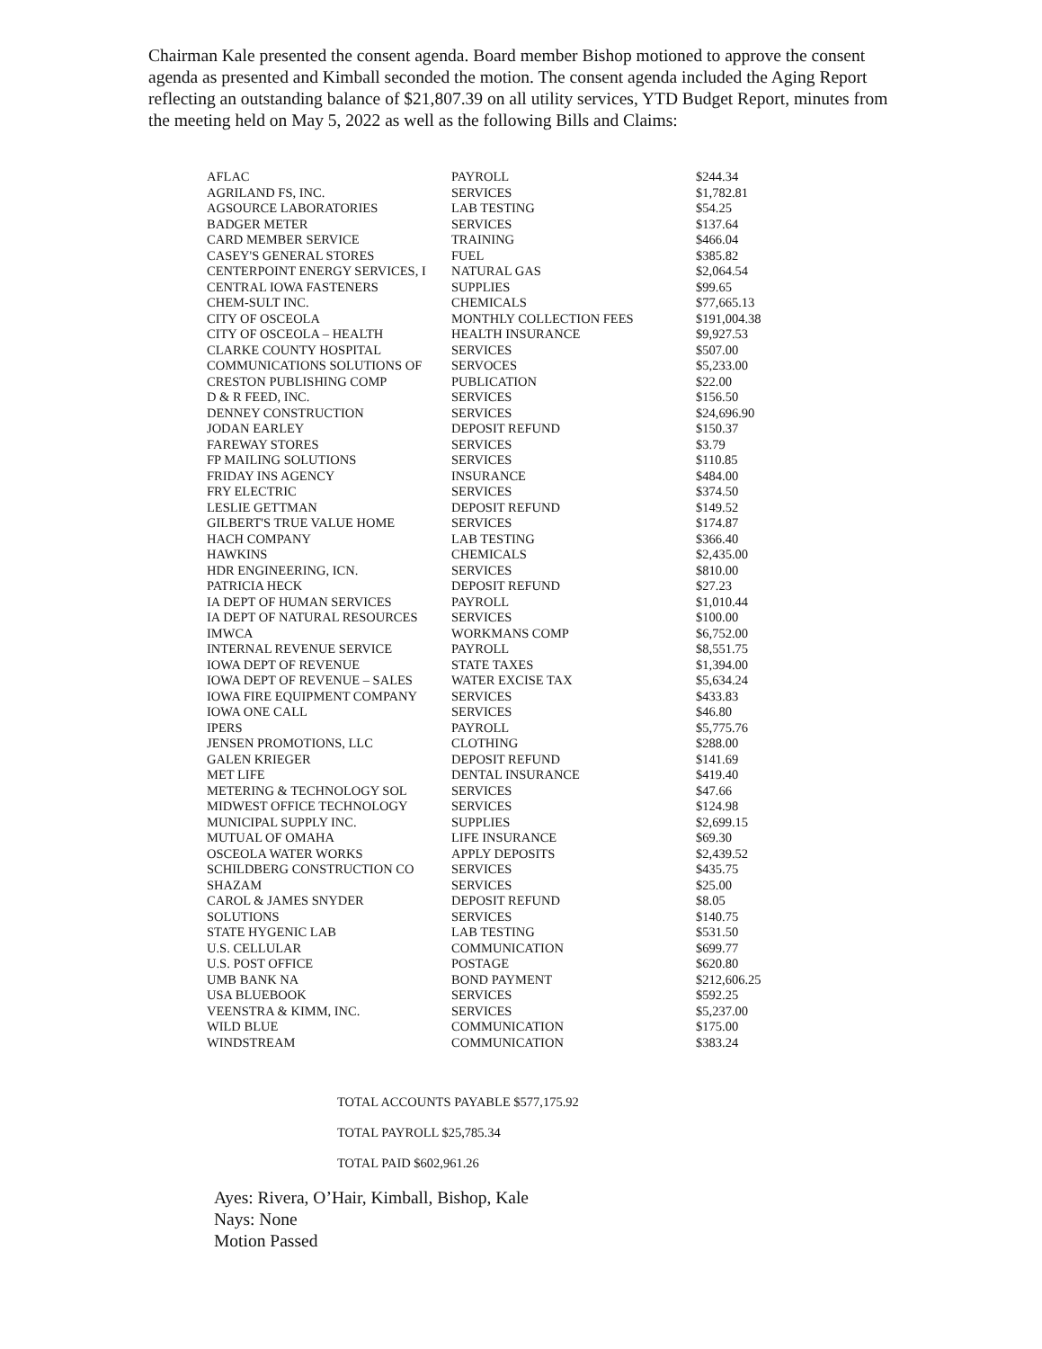Chairman Kale presented the consent agenda. Board member Bishop motioned to approve the consent agenda as presented and Kimball seconded the motion. The consent agenda included the Aging Report reflecting an outstanding balance of $21,807.39 on all utility services, YTD Budget Report, minutes from the meeting held on May 5, 2022 as well as the following Bills and Claims:
| AFLAC | PAYROLL | $244.34 |
| AGRILAND FS, INC. | SERVICES | $1,782.81 |
| AGSOURCE LABORATORIES | LAB TESTING | $54.25 |
| BADGER METER | SERVICES | $137.64 |
| CARD MEMBER SERVICE | TRAINING | $466.04 |
| CASEY'S GENERAL STORES | FUEL | $385.82 |
| CENTERPOINT ENERGY SERVICES, I | NATURAL GAS | $2,064.54 |
| CENTRAL IOWA FASTENERS | SUPPLIES | $99.65 |
| CHEM-SULT INC. | CHEMICALS | $77,665.13 |
| CITY OF OSCEOLA | MONTHLY COLLECTION FEES | $191,004.38 |
| CITY OF OSCEOLA – HEALTH | HEALTH INSURANCE | $9,927.53 |
| CLARKE COUNTY HOSPITAL | SERVICES | $507.00 |
| COMMUNICATIONS SOLUTIONS OF | SERVOCES | $5,233.00 |
| CRESTON PUBLISHING COMP | PUBLICATION | $22.00 |
| D & R FEED, INC. | SERVICES | $156.50 |
| DENNEY CONSTRUCTION | SERVICES | $24,696.90 |
| JODAN EARLEY | DEPOSIT REFUND | $150.37 |
| FAREWAY STORES | SERVICES | $3.79 |
| FP MAILING SOLUTIONS | SERVICES | $110.85 |
| FRIDAY INS AGENCY | INSURANCE | $484.00 |
| FRY ELECTRIC | SERVICES | $374.50 |
| LESLIE GETTMAN | DEPOSIT REFUND | $149.52 |
| GILBERT'S TRUE VALUE HOME | SERVICES | $174.87 |
| HACH COMPANY | LAB TESTING | $366.40 |
| HAWKINS | CHEMICALS | $2,435.00 |
| HDR ENGINEERING, ICN. | SERVICES | $810.00 |
| PATRICIA HECK | DEPOSIT REFUND | $27.23 |
| IA DEPT OF HUMAN SERVICES | PAYROLL | $1,010.44 |
| IA DEPT OF NATURAL RESOURCES | SERVICES | $100.00 |
| IMWCA | WORKMANS COMP | $6,752.00 |
| INTERNAL REVENUE SERVICE | PAYROLL | $8,551.75 |
| IOWA DEPT OF REVENUE | STATE TAXES | $1,394.00 |
| IOWA DEPT OF REVENUE – SALES | WATER EXCISE TAX | $5,634.24 |
| IOWA FIRE EQUIPMENT COMPANY | SERVICES | $433.83 |
| IOWA ONE CALL | SERVICES | $46.80 |
| IPERS | PAYROLL | $5,775.76 |
| JENSEN PROMOTIONS, LLC | CLOTHING | $288.00 |
| GALEN KRIEGER | DEPOSIT REFUND | $141.69 |
| MET LIFE | DENTAL INSURANCE | $419.40 |
| METERING & TECHNOLOGY SOL | SERVICES | $47.66 |
| MIDWEST OFFICE TECHNOLOGY | SERVICES | $124.98 |
| MUNICIPAL SUPPLY INC. | SUPPLIES | $2,699.15 |
| MUTUAL OF OMAHA | LIFE INSURANCE | $69.30 |
| OSCEOLA WATER WORKS | APPLY DEPOSITS | $2,439.52 |
| SCHILDBERG CONSTRUCTION CO | SERVICES | $435.75 |
| SHAZAM | SERVICES | $25.00 |
| CAROL & JAMES SNYDER | DEPOSIT REFUND | $8.05 |
| SOLUTIONS | SERVICES | $140.75 |
| STATE HYGENIC LAB | LAB TESTING | $531.50 |
| U.S. CELLULAR | COMMUNICATION | $699.77 |
| U.S. POST OFFICE | POSTAGE | $620.80 |
| UMB BANK NA | BOND PAYMENT | $212,606.25 |
| USA BLUEBOOK | SERVICES | $592.25 |
| VEENSTRA & KIMM, INC. | SERVICES | $5,237.00 |
| WILD BLUE | COMMUNICATION | $175.00 |
| WINDSTREAM | COMMUNICATION | $383.24 |
TOTAL ACCOUNTS PAYABLE $577,175.92
TOTAL PAYROLL $25,785.34
TOTAL PAID $602,961.26
Ayes: Rivera, O’Hair, Kimball, Bishop, Kale
Nays: None
Motion Passed